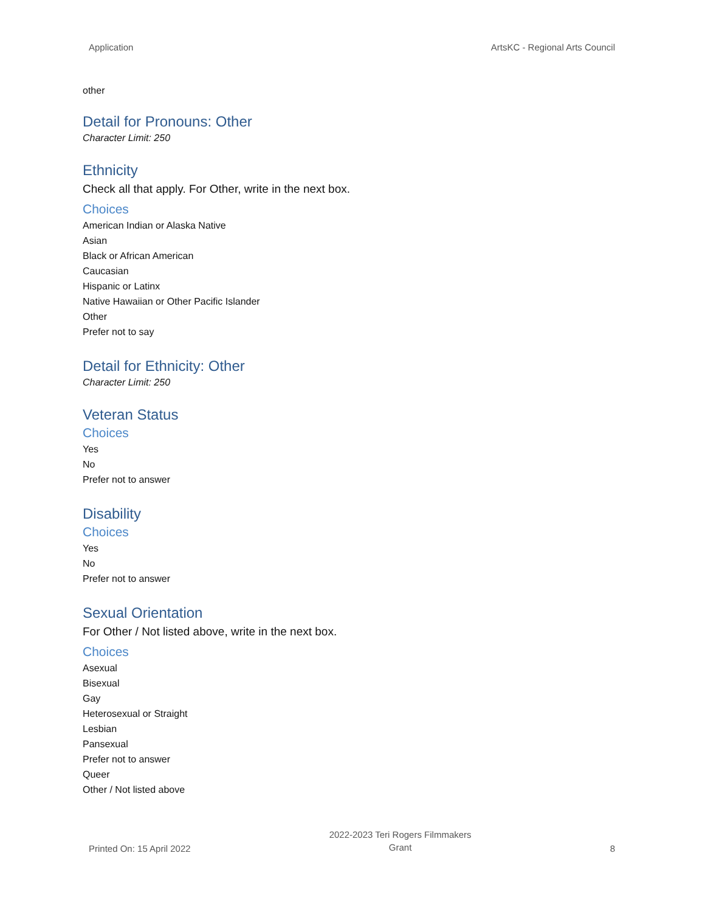Application ArtsKC - Regional Arts Council
other
Detail for Pronouns: Other
Character Limit: 250
Ethnicity
Check all that apply. For Other, write in the next box.
Choices
American Indian or Alaska Native
Asian
Black or African American
Caucasian
Hispanic or Latinx
Native Hawaiian or Other Pacific Islander
Other
Prefer not to say
Detail for Ethnicity: Other
Character Limit: 250
Veteran Status
Choices
Yes
No
Prefer not to answer
Disability
Choices
Yes
No
Prefer not to answer
Sexual Orientation
For Other / Not listed above, write in the next box.
Choices
Asexual
Bisexual
Gay
Heterosexual or Straight
Lesbian
Pansexual
Prefer not to answer
Queer
Other / Not listed above
Printed On: 15 April 2022 2022-2023 Teri Rogers Filmmakers
Grant 8